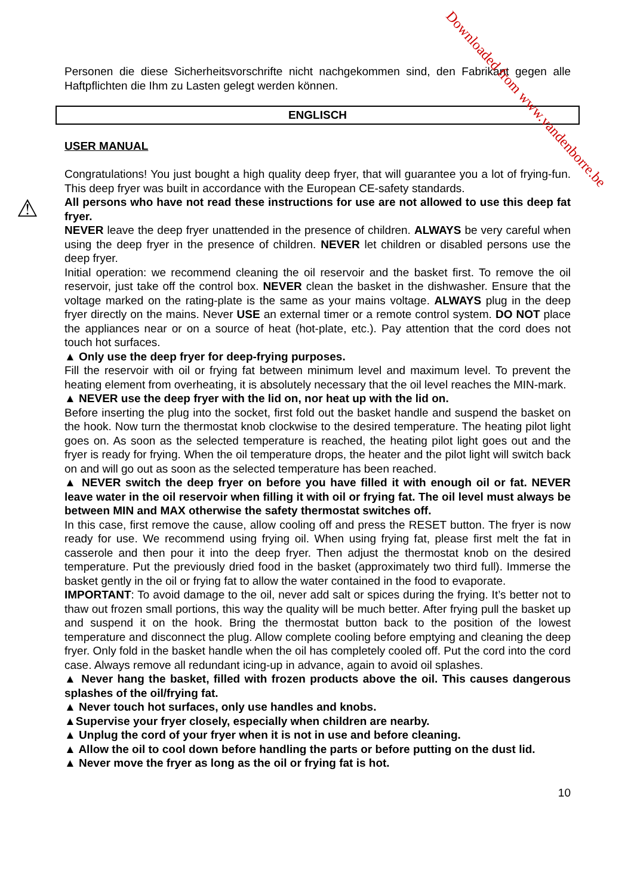Personen die diese Sicherheitsvorschrifte nicht nachgekommen sind, den Fabrikant gegen alle Haftpflichten die Ihm zu Lasten gelegt werden können.
ENGLISCH
USER MANUAL
⚠
Congratulations! You just bought a high quality deep fryer, that will guarantee you a lot of frying-fun. This deep fryer was built in accordance with the European CE-safety standards.
All persons who have not read these instructions for use are not allowed to use this deep fat fryer.
NEVER leave the deep fryer unattended in the presence of children. ALWAYS be very careful when using the deep fryer in the presence of children. NEVER let children or disabled persons use the deep fryer.
Initial operation: we recommend cleaning the oil reservoir and the basket first. To remove the oil reservoir, just take off the control box. NEVER clean the basket in the dishwasher. Ensure that the voltage marked on the rating-plate is the same as your mains voltage. ALWAYS plug in the deep fryer directly on the mains. Never USE an external timer or a remote control system. DO NOT place the appliances near or on a source of heat (hot-plate, etc.). Pay attention that the cord does not touch hot surfaces.
▲ Only use the deep fryer for deep-frying purposes.
Fill the reservoir with oil or frying fat between minimum level and maximum level. To prevent the heating element from overheating, it is absolutely necessary that the oil level reaches the MIN-mark.
▲ NEVER use the deep fryer with the lid on, nor heat up with the lid on.
Before inserting the plug into the socket, first fold out the basket handle and suspend the basket on the hook. Now turn the thermostat knob clockwise to the desired temperature. The heating pilot light goes on. As soon as the selected temperature is reached, the heating pilot light goes out and the fryer is ready for frying. When the oil temperature drops, the heater and the pilot light will switch back on and will go out as soon as the selected temperature has been reached.
▲ NEVER switch the deep fryer on before you have filled it with enough oil or fat. NEVER leave water in the oil reservoir when filling it with oil or frying fat. The oil level must always be between MIN and MAX otherwise the safety thermostat switches off.
In this case, first remove the cause, allow cooling off and press the RESET button. The fryer is now ready for use. We recommend using frying oil. When using frying fat, please first melt the fat in casserole and then pour it into the deep fryer. Then adjust the thermostat knob on the desired temperature. Put the previously dried food in the basket (approximately two third full). Immerse the basket gently in the oil or frying fat to allow the water contained in the food to evaporate.
IMPORTANT: To avoid damage to the oil, never add salt or spices during the frying. It’s better not to thaw out frozen small portions, this way the quality will be much better. After frying pull the basket up and suspend it on the hook. Bring the thermostat button back to the position of the lowest temperature and disconnect the plug. Allow complete cooling before emptying and cleaning the deep fryer. Only fold in the basket handle when the oil has completely cooled off. Put the cord into the cord case. Always remove all redundant icing-up in advance, again to avoid oil splashes.
▲ Never hang the basket, filled with frozen products above the oil. This causes dangerous splashes of the oil/frying fat.
▲ Never touch hot surfaces, only use handles and knobs.
▲Supervise your fryer closely, especially when children are nearby.
▲ Unplug the cord of your fryer when it is not in use and before cleaning.
▲ Allow the oil to cool down before handling the parts or before putting on the dust lid.
▲ Never move the fryer as long as the oil or frying fat is hot.
10
Downloaded from www.vandenborre.be